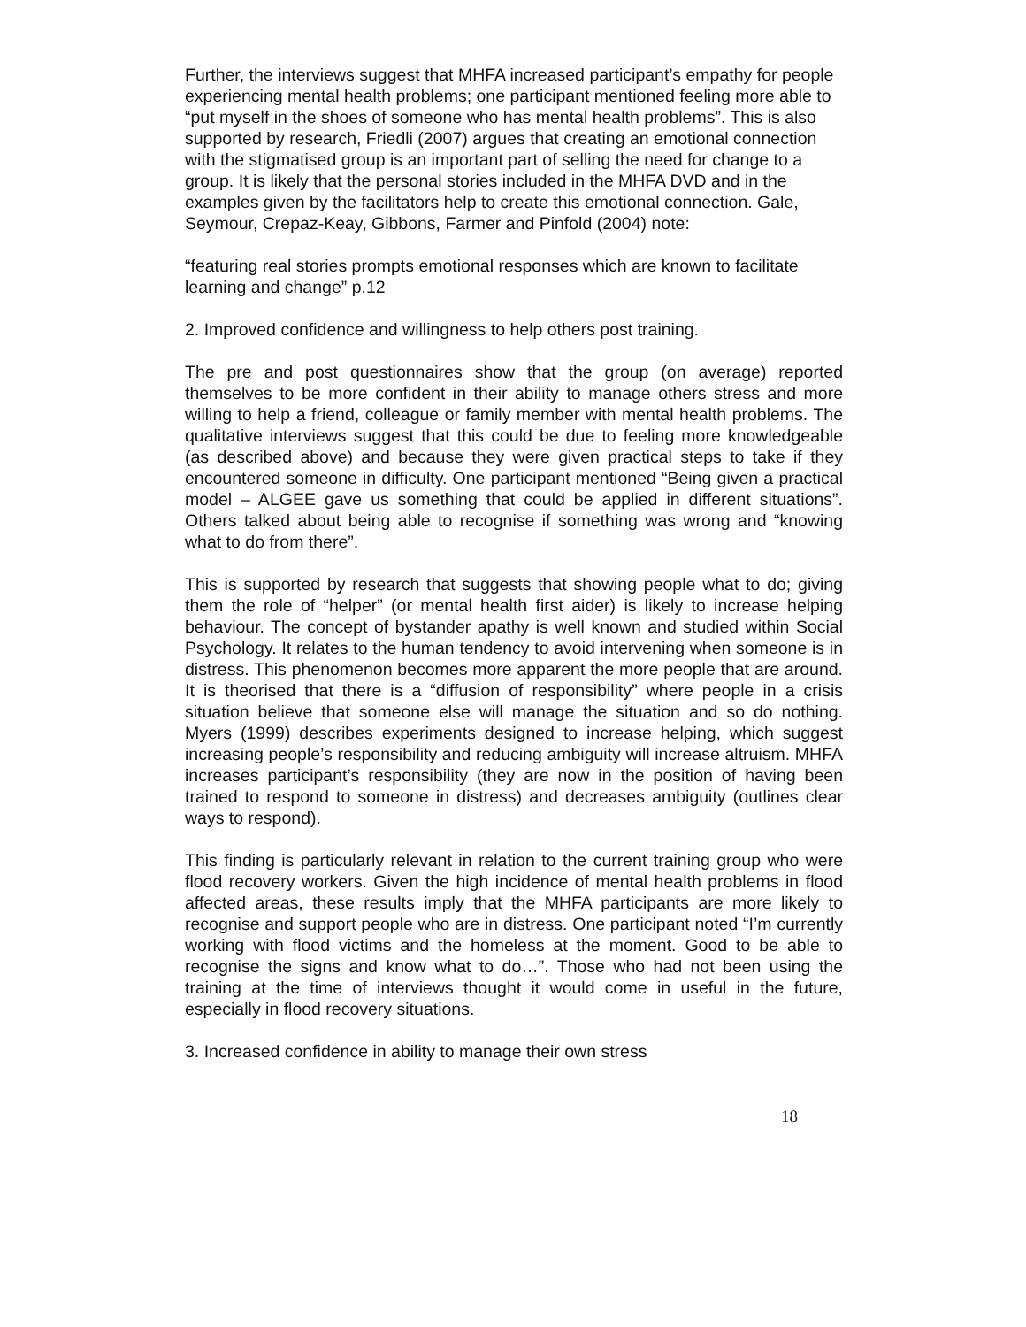Further, the interviews suggest that MHFA increased participant’s empathy for people experiencing mental health problems; one participant mentioned feeling more able to “put myself in the shoes of someone who has mental health problems”. This is also supported by research, Friedli (2007) argues that creating an emotional connection with the stigmatised group is an important part of selling the need for change to a group. It is likely that the personal stories included in the MHFA DVD and in the examples given by the facilitators help to create this emotional connection. Gale, Seymour, Crepaz-Keay, Gibbons, Farmer and Pinfold (2004) note:
“featuring real stories prompts emotional responses which are known to facilitate learning and change” p.12
2. Improved confidence and willingness to help others post training.
The pre and post questionnaires show that the group (on average) reported themselves to be more confident in their ability to manage others stress and more willing to help a friend, colleague or family member with mental health problems. The qualitative interviews suggest that this could be due to feeling more knowledgeable (as described above) and because they were given practical steps to take if they encountered someone in difficulty. One participant mentioned “Being given a practical model – ALGEE gave us something that could be applied in different situations”. Others talked about being able to recognise if something was wrong and “knowing what to do from there”.
This is supported by research that suggests that showing people what to do; giving them the role of “helper” (or mental health first aider) is likely to increase helping behaviour. The concept of bystander apathy is well known and studied within Social Psychology. It relates to the human tendency to avoid intervening when someone is in distress. This phenomenon becomes more apparent the more people that are around. It is theorised that there is a “diffusion of responsibility” where people in a crisis situation believe that someone else will manage the situation and so do nothing. Myers (1999) describes experiments designed to increase helping, which suggest increasing people’s responsibility and reducing ambiguity will increase altruism. MHFA increases participant’s responsibility (they are now in the position of having been trained to respond to someone in distress) and decreases ambiguity (outlines clear ways to respond).
This finding is particularly relevant in relation to the current training group who were flood recovery workers. Given the high incidence of mental health problems in flood affected areas, these results imply that the MHFA participants are more likely to recognise and support people who are in distress. One participant noted “I’m currently working with flood victims and the homeless at the moment. Good to be able to recognise the signs and know what to do…”. Those who had not been using the training at the time of interviews thought it would come in useful in the future, especially in flood recovery situations.
3. Increased confidence in ability to manage their own stress
18